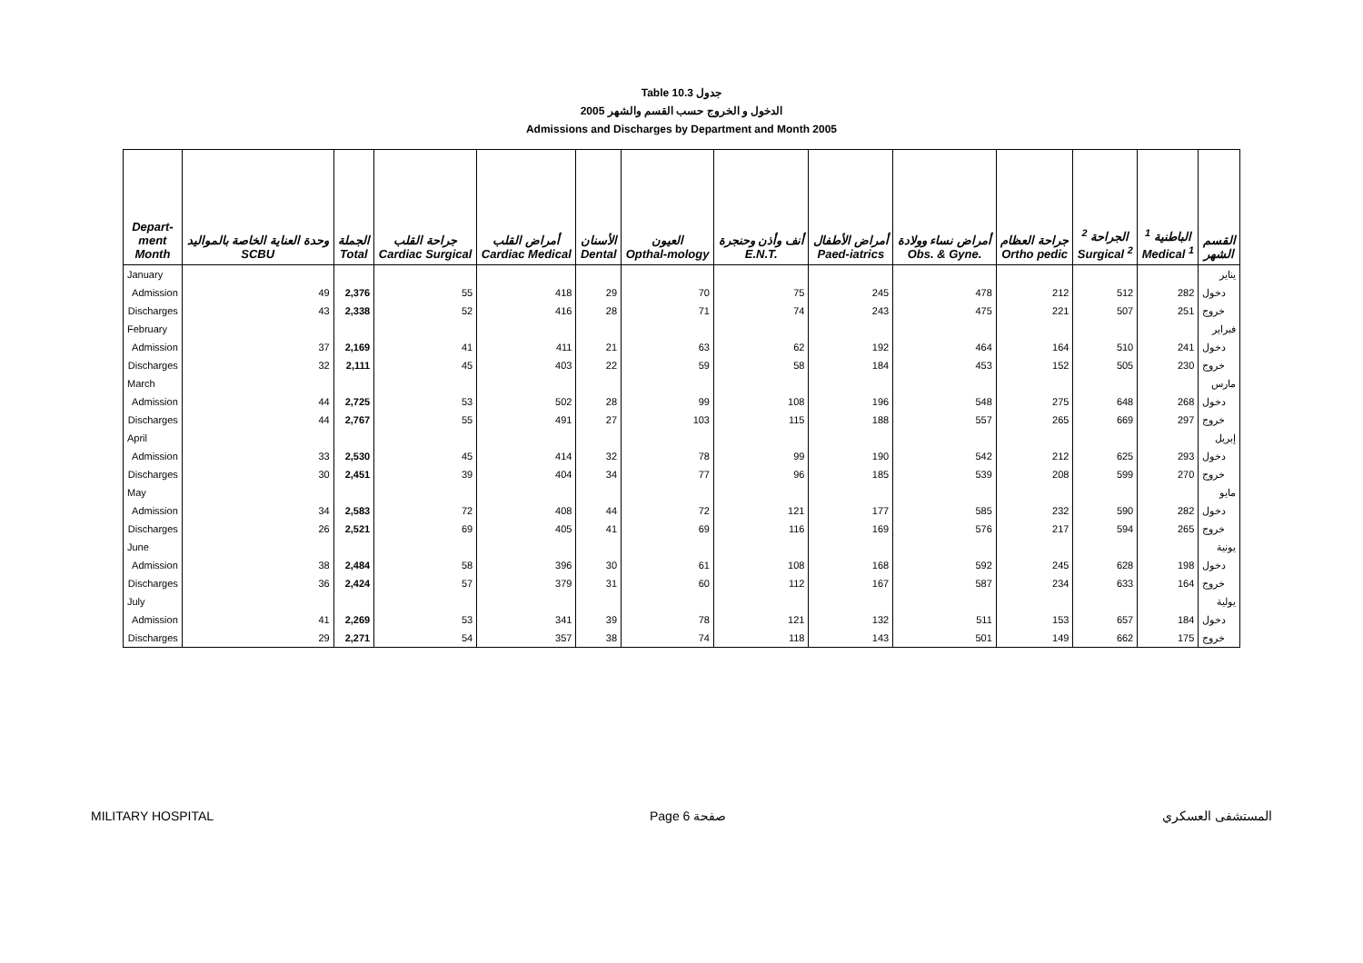Table 10.3 جدول
2005 الدخول و الخروج حسب القسم والشهر
Admissions and Discharges by Department and Month 2005
| Depart- ment Month | وحدة العناية الخاصة بالمواليد SCBU | الجملة Total | جراحة القلب Cardiac Surgical | أمراض القلب Cardiac Medical | الأسنان Dental | العيون Opthal-mology | أنف وأذن وحنجرة E.N.T. | أمراض الأطفال Paed-iatrics | أمراض نساء وولادة Obs. & Gyne. | جراحة العظام Ortho pedic | الجراحة <sup>2</sup> Surgical <sup>2</sup> | الباطنية <sup>1</sup> Medical <sup>1</sup> | القسم الشهر |
| --- | --- | --- | --- | --- | --- | --- | --- | --- | --- | --- | --- | --- | --- |
| January | | | | | | | | | | | | | يناير |
| Admission | 49 | 2,376 | 55 | 418 | 29 | 70 | 75 | 245 | 478 | 212 | 512 | 282 | دخول |
| Discharges | 43 | 2,338 | 52 | 416 | 28 | 71 | 74 | 243 | 475 | 221 | 507 | 251 | خروج |
| February | | | | | | | | | | | | | فبراير |
| Admission | 37 | 2,169 | 41 | 411 | 21 | 63 | 62 | 192 | 464 | 164 | 510 | 241 | دخول |
| Discharges | 32 | 2,111 | 45 | 403 | 22 | 59 | 58 | 184 | 453 | 152 | 505 | 230 | خروج |
| March | | | | | | | | | | | | | مارس |
| Admission | 44 | 2,725 | 53 | 502 | 28 | 99 | 108 | 196 | 548 | 275 | 648 | 268 | دخول |
| Discharges | 44 | 2,767 | 55 | 491 | 27 | 103 | 115 | 188 | 557 | 265 | 669 | 297 | خروج |
| April | | | | | | | | | | | | | إبريل |
| Admission | 33 | 2,530 | 45 | 414 | 32 | 78 | 99 | 190 | 542 | 212 | 625 | 293 | دخول |
| Discharges | 30 | 2,451 | 39 | 404 | 34 | 77 | 96 | 185 | 539 | 208 | 599 | 270 | خروج |
| May | | | | | | | | | | | | | مايو |
| Admission | 34 | 2,583 | 72 | 408 | 44 | 72 | 121 | 177 | 585 | 232 | 590 | 282 | دخول |
| Discharges | 26 | 2,521 | 69 | 405 | 41 | 69 | 116 | 169 | 576 | 217 | 594 | 265 | خروج |
| June | | | | | | | | | | | | | يونية |
| Admission | 38 | 2,484 | 58 | 396 | 30 | 61 | 108 | 168 | 592 | 245 | 628 | 198 | دخول |
| Discharges | 36 | 2,424 | 57 | 379 | 31 | 60 | 112 | 167 | 587 | 234 | 633 | 164 | خروج |
| July | | | | | | | | | | | | | يولية |
| Admission | 41 | 2,269 | 53 | 341 | 39 | 78 | 121 | 132 | 511 | 153 | 657 | 184 | دخول |
| Discharges | 29 | 2,271 | 54 | 357 | 38 | 74 | 118 | 143 | 501 | 149 | 662 | 175 | خروج |
MILITARY HOSPITAL Page 6 صفحة المستشفى العسكري